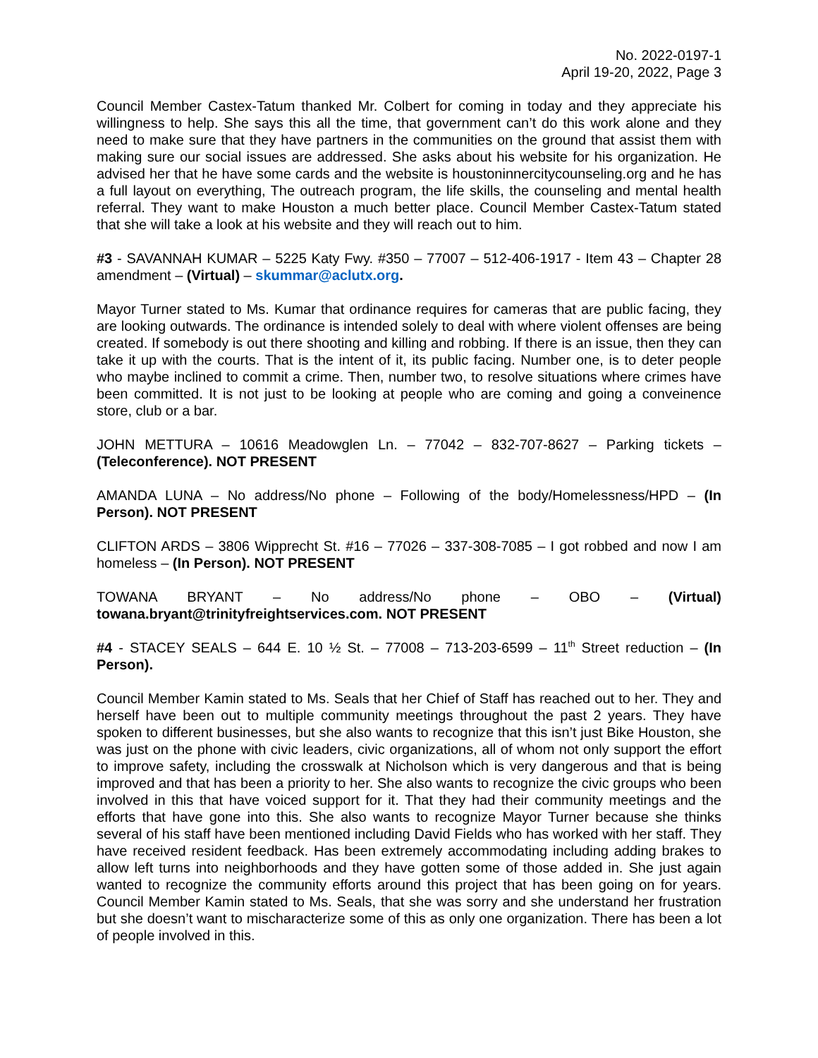No. 2022-0197-1
April 19-20, 2022, Page 3
Council Member Castex-Tatum thanked Mr. Colbert for coming in today and they appreciate his willingness to help. She says this all the time, that government can’t do this work alone and they need to make sure that they have partners in the communities on the ground that assist them with making sure our social issues are addressed. She asks about his website for his organization. He advised her that he have some cards and the website is houstoninnercitycounseling.org and he has a full layout on everything, The outreach program, the life skills, the counseling and mental health referral. They want to make Houston a much better place. Council Member Castex-Tatum stated that she will take a look at his website and they will reach out to him.
#3 - SAVANNAH KUMAR – 5225 Katy Fwy. #350 – 77007 – 512-406-1917 - Item 43 – Chapter 28 amendment – (Virtual) – skummar@aclutx.org.
Mayor Turner stated to Ms. Kumar that ordinance requires for cameras that are public facing, they are looking outwards. The ordinance is intended solely to deal with where violent offenses are being created. If somebody is out there shooting and killing and robbing. If there is an issue, then they can take it up with the courts. That is the intent of it, its public facing. Number one, is to deter people who maybe inclined to commit a crime. Then, number two, to resolve situations where crimes have been committed. It is not just to be looking at people who are coming and going a conveinence store, club or a bar.
JOHN METTURA – 10616 Meadowglen Ln. – 77042 – 832-707-8627 – Parking tickets – (Teleconference). NOT PRESENT
AMANDA LUNA – No address/No phone – Following of the body/Homelessness/HPD – (In Person). NOT PRESENT
CLIFTON ARDS – 3806 Wipprecht St. #16 – 77026 – 337-308-7085 – I got robbed and now I am homeless – (In Person). NOT PRESENT
TOWANA BRYANT – No address/No phone – OBO – (Virtual) towana.bryant@trinityfreightservices.com. NOT PRESENT
#4 - STACEY SEALS – 644 E. 10 ½ St. – 77008 – 713-203-6599 – 11<sup>th</sup> Street reduction – (In Person).
Council Member Kamin stated to Ms. Seals that her Chief of Staff has reached out to her. They and herself have been out to multiple community meetings throughout the past 2 years. They have spoken to different businesses, but she also wants to recognize that this isn’t just Bike Houston, she was just on the phone with civic leaders, civic organizations, all of whom not only support the effort to improve safety, including the crosswalk at Nicholson which is very dangerous and that is being improved and that has been a priority to her. She also wants to recognize the civic groups who been involved in this that have voiced support for it. That they had their community meetings and the efforts that have gone into this. She also wants to recognize Mayor Turner because she thinks several of his staff have been mentioned including David Fields who has worked with her staff. They have received resident feedback. Has been extremely accommodating including adding brakes to allow left turns into neighborhoods and they have gotten some of those added in. She just again wanted to recognize the community efforts around this project that has been going on for years. Council Member Kamin stated to Ms. Seals, that she was sorry and she understand her frustration but she doesn’t want to mischaracterize some of this as only one organization. There has been a lot of people involved in this.